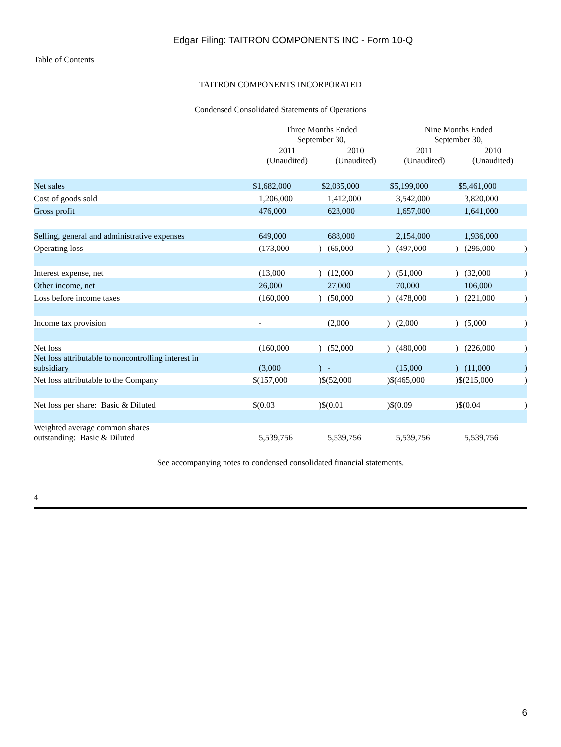Edgar Filing: TAITRON COMPONENTS INC - Form 10-Q
Table of Contents
TAITRON COMPONENTS INCORPORATED
Condensed Consolidated Statements of Operations
| | Three Months Ended September 30, | | | | Nine Months Ended September 30, | | | |
| | 2011 (Unaudited) | | 2010 (Unaudited) | | 2011 (Unaudited) | | 2010 (Unaudited) | |
| Net sales | $1,682,000 | | $2,035,000 | | $5,199,000 | | $5,461,000 | |
| Cost of goods sold | 1,206,000 | | 1,412,000 | | 3,542,000 | | 3,820,000 | |
| Gross profit | 476,000 | | 623,000 | | 1,657,000 | | 1,641,000 | |
| Selling, general and administrative expenses | 649,000 | | 688,000 | | 2,154,000 | | 1,936,000 | |
| Operating loss | (173,000 | ) | (65,000 | ) | (497,000 | ) | (295,000 | ) |
| Interest expense, net | (13,000 | ) | (12,000 | ) | (51,000 | ) | (32,000 | ) |
| Other income, net | 26,000 | | 27,000 | | 70,000 | | 106,000 | |
| Loss before income taxes | (160,000 | ) | (50,000 | ) | (478,000 | ) | (221,000 | ) |
| Income tax provision | - | | (2,000 | ) | (2,000 | ) | (5,000 | ) |
| Net loss | (160,000 | ) | (52,000 | ) | (480,000 | ) | (226,000 | ) |
| Net loss attributable to noncontrolling interest in subsidiary | (3,000 | ) | - | | (15,000 | ) | (11,000 | ) |
| Net loss attributable to the Company | $(157,000 | ) | $(52,000 | ) | $(465,000 | ) | $(215,000 | ) |
| Net loss per share: Basic & Diluted | $(0.03 | ) | $(0.01 | ) | $(0.09 | ) | $(0.04 | ) |
| Weighted average common shares outstanding: Basic & Diluted | 5,539,756 | | 5,539,756 | | 5,539,756 | | 5,539,756 | |
See accompanying notes to condensed consolidated financial statements.
4
6